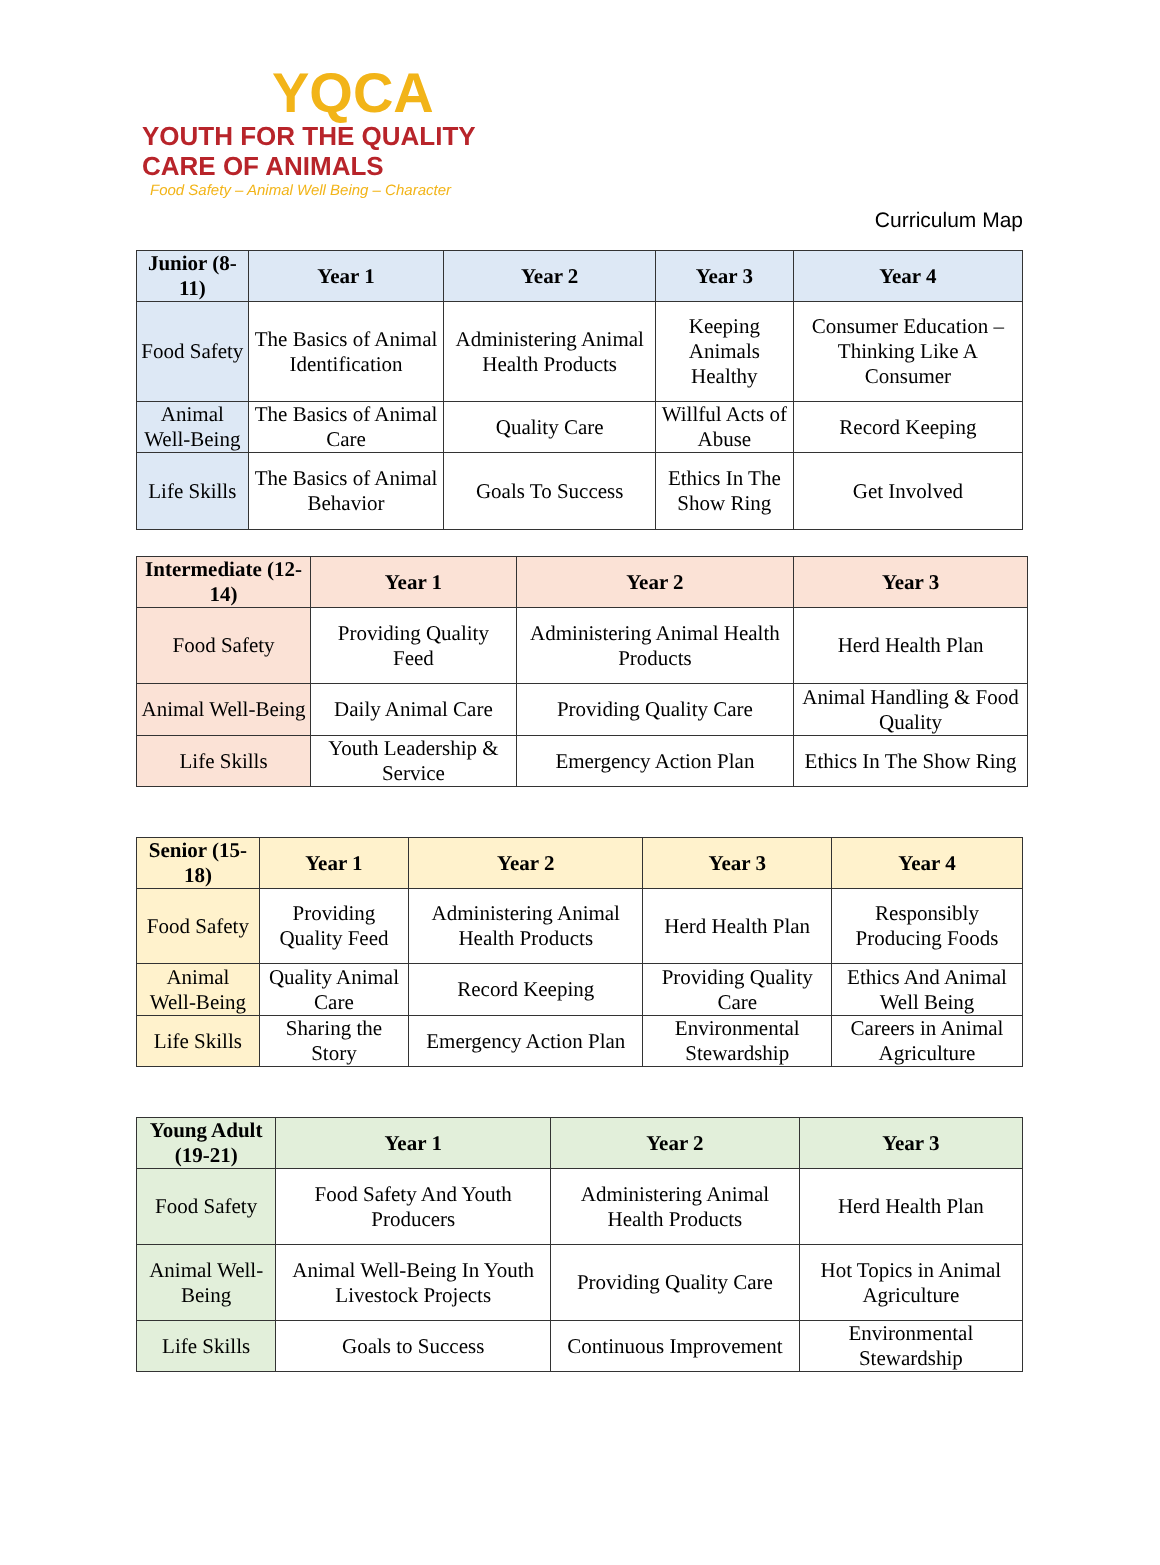YQCA
YOUTH FOR THE QUALITY CARE OF ANIMALS
Food Safety – Animal Well Being – Character
Curriculum Map
| Junior (8-11) | Year 1 | Year 2 | Year 3 | Year 4 |
| --- | --- | --- | --- | --- |
| Food Safety | The Basics of Animal Identification | Administering Animal Health Products | Keeping Animals Healthy | Consumer Education – Thinking Like A Consumer |
| Animal Well-Being | The Basics of Animal Care | Quality Care | Willful Acts of Abuse | Record Keeping |
| Life Skills | The Basics of Animal Behavior | Goals To Success | Ethics In The Show Ring | Get Involved |
| Intermediate (12-14) | Year 1 | Year 2 | Year 3 |
| --- | --- | --- | --- |
| Food Safety | Providing Quality Feed | Administering Animal Health Products | Herd Health Plan |
| Animal Well-Being | Daily Animal Care | Providing Quality Care | Animal Handling & Food Quality |
| Life Skills | Youth Leadership & Service | Emergency Action Plan | Ethics In The Show Ring |
| Senior (15-18) | Year 1 | Year 2 | Year 3 | Year 4 |
| --- | --- | --- | --- | --- |
| Food Safety | Providing Quality Feed | Administering Animal Health Products | Herd Health Plan | Responsibly Producing Foods |
| Animal Well-Being | Quality Animal Care | Record Keeping | Providing Quality Care | Ethics And Animal Well Being |
| Life Skills | Sharing the Story | Emergency Action Plan | Environmental Stewardship | Careers in Animal Agriculture |
| Young Adult (19-21) | Year 1 | Year 2 | Year 3 |
| --- | --- | --- | --- |
| Food Safety | Food Safety And Youth Producers | Administering Animal Health Products | Herd Health Plan |
| Animal Well-Being | Animal Well-Being In Youth Livestock Projects | Providing Quality Care | Hot Topics in Animal Agriculture |
| Life Skills | Goals to Success | Continuous Improvement | Environmental Stewardship |